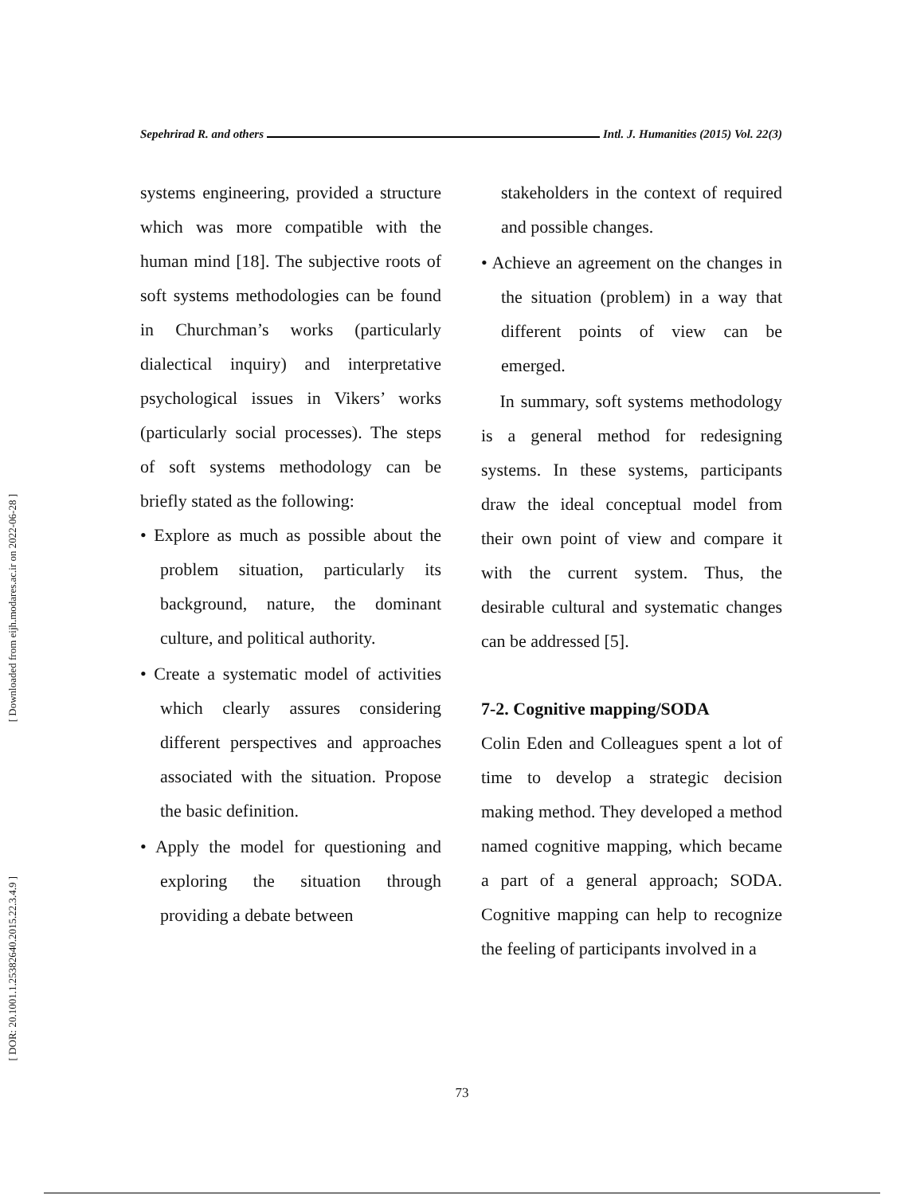[ Downloaded from eijh.modares.ac.ir on 2022-06-28 ]
[ DOR: 20.1001.1.25382640.2015.22.3.4.9 ]
Sepehrirad R. and others Intl. J. Humanities (2015) Vol. 22(3)
systems engineering, provided a structure which was more compatible with the human mind [18]. The subjective roots of soft systems methodologies can be found in Churchman’s works (particularly dialectical inquiry) and interpretative psychological issues in Vikers’ works (particularly social processes). The steps of soft systems methodology can be briefly stated as the following:
• Explore as much as possible about the problem situation, particularly its background, nature, the dominant culture, and political authority.
• Create a systematic model of activities which clearly assures considering different perspectives and approaches associated with the situation. Propose the basic definition.
• Apply the model for questioning and exploring the situation through providing a debate between
stakeholders in the context of required and possible changes.
• Achieve an agreement on the changes in the situation (problem) in a way that different points of view can be emerged.
In summary, soft systems methodology is a general method for redesigning systems. In these systems, participants draw the ideal conceptual model from their own point of view and compare it with the current system. Thus, the desirable cultural and systematic changes can be addressed [5].
7-2. Cognitive mapping/SODA
Colin Eden and Colleagues spent a lot of time to develop a strategic decision making method. They developed a method named cognitive mapping, which became a part of a general approach; SODA. Cognitive mapping can help to recognize the feeling of participants involved in a
73